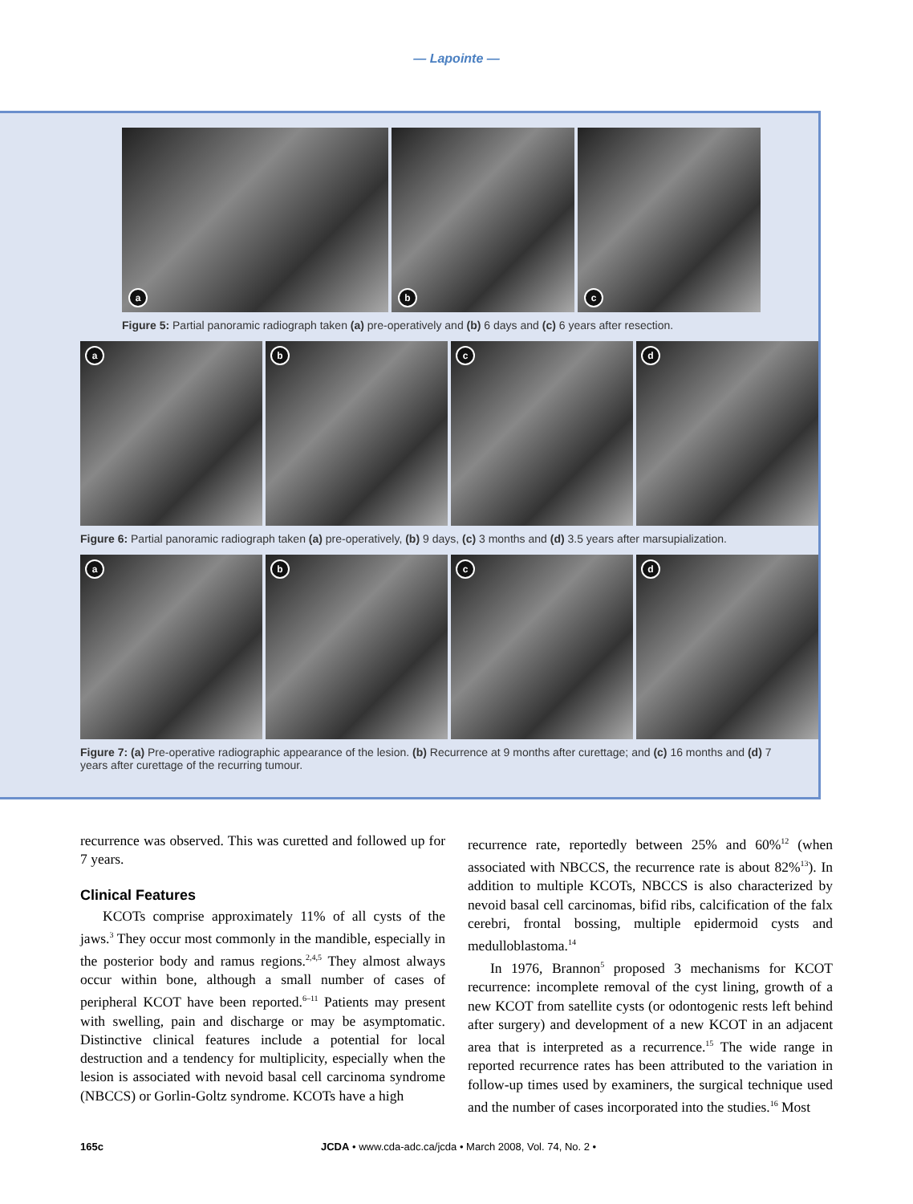— Lapointe —
a
b
c
Figure 5: Partial panoramic radiograph taken (a) pre-operatively and (b) 6 days and (c) 6 years after resection.
a
b
c
d
Figure 6: Partial panoramic radiograph taken (a) pre-operatively, (b) 9 days, (c) 3 months and (d) 3.5 years after marsupialization.
a
b
c
d
Figure 7: (a) Pre-operative radiographic appearance of the lesion. (b) Recurrence at 9 months after curettage; and (c) 16 months and (d) 7 years after curettage of the recurring tumour.
recurrence was observed. This was curetted and followed up for 7 years.
Clinical Features
KCOTs comprise approximately 11% of all cysts of the jaws.<sup>3</sup> They occur most commonly in the mandible, especially in the posterior body and ramus regions.<sup>2,4,5</sup> They almost always occur within bone, although a small number of cases of peripheral KCOT have been reported.<sup>6–11</sup> Patients may present with swelling, pain and discharge or may be asymptomatic. Distinctive clinical features include a potential for local destruction and a tendency for multiplicity, especially when the lesion is associated with nevoid basal cell carcinoma syndrome (NBCCS) or Gorlin-Goltz syndrome. KCOTs have a high
recurrence rate, reportedly between 25% and 60%<sup>12</sup> (when associated with NBCCS, the recurrence rate is about 82%<sup>13</sup>). In addition to multiple KCOTs, NBCCS is also characterized by nevoid basal cell carcinomas, bifid ribs, calcification of the falx cerebri, frontal bossing, multiple epidermoid cysts and medulloblastoma.<sup>14</sup>
In 1976, Brannon<sup>5</sup> proposed 3 mechanisms for KCOT recurrence: incomplete removal of the cyst lining, growth of a new KCOT from satellite cysts (or odontogenic rests left behind after surgery) and development of a new KCOT in an adjacent area that is interpreted as a recurrence.<sup>15</sup> The wide range in reported recurrence rates has been attributed to the variation in follow-up times used by examiners, the surgical technique used and the number of cases incorporated into the studies.<sup>16</sup> Most
165c JCDA • www.cda-adc.ca/jcda • March 2008, Vol. 74, No. 2 •